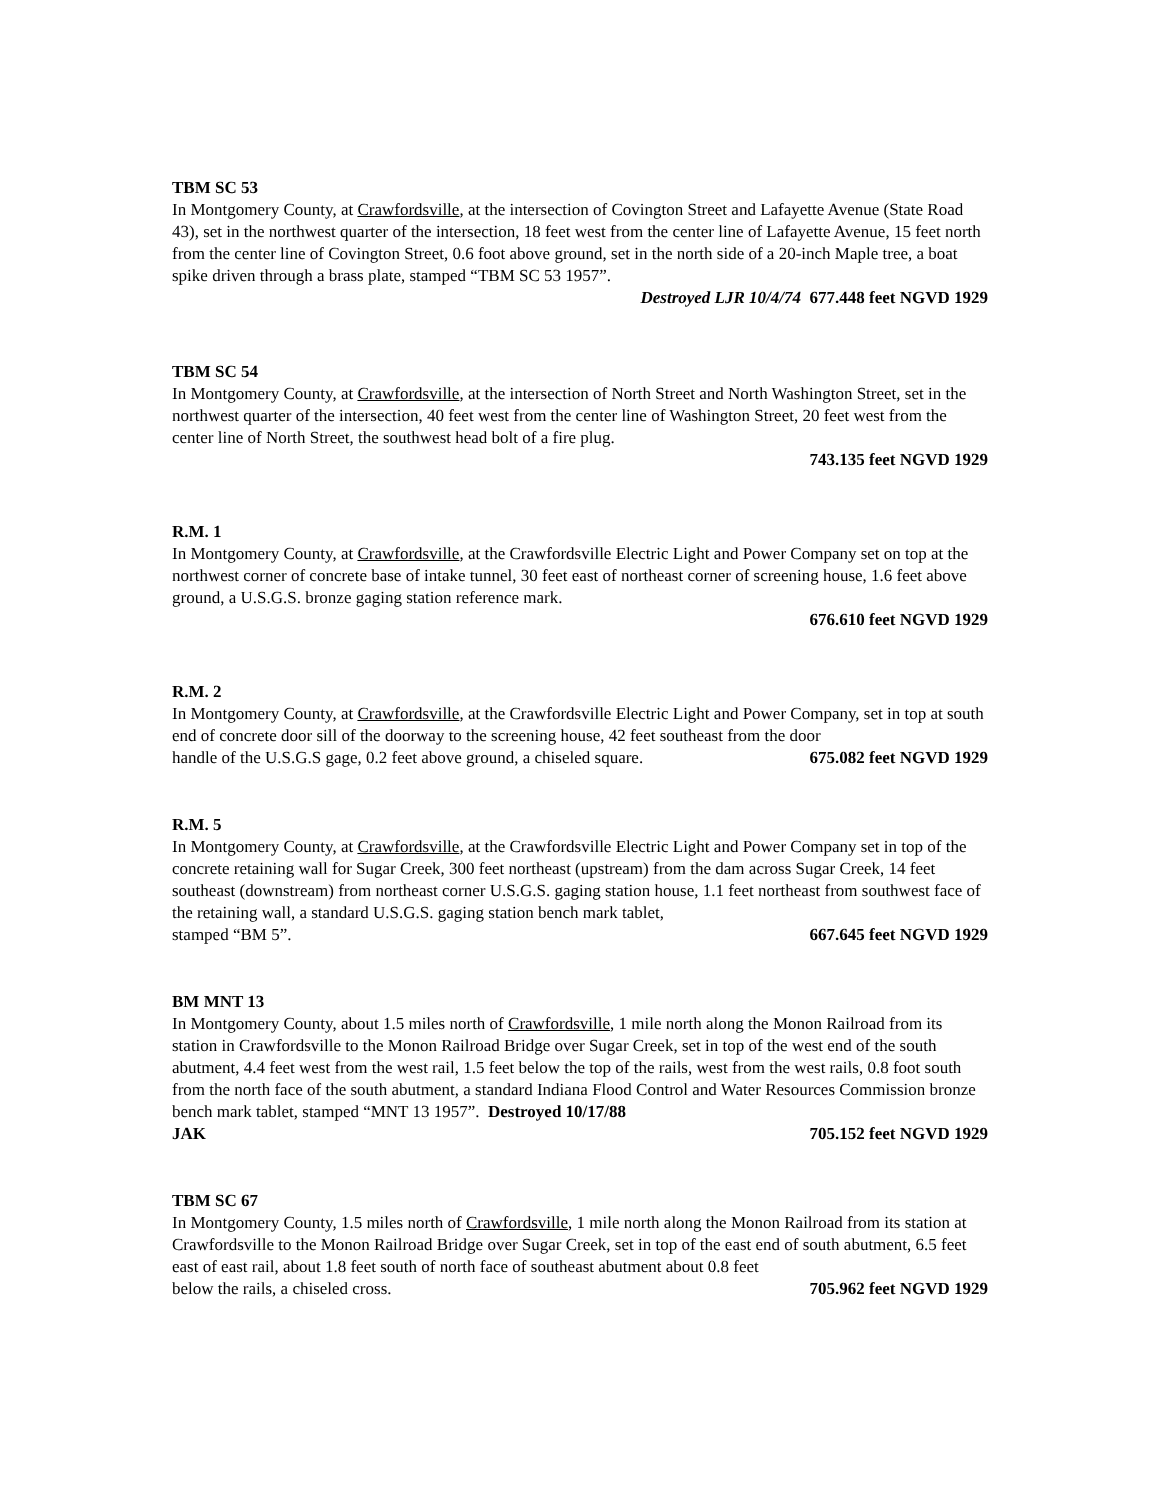TBM SC 53
In Montgomery County, at Crawfordsville, at the intersection of Covington Street and Lafayette Avenue (State Road 43), set in the northwest quarter of the intersection, 18 feet west from the center line of Lafayette Avenue, 15 feet north from the center line of Covington Street, 0.6 foot above ground, set in the north side of a 20-inch Maple tree, a boat spike driven through a brass plate, stamped “TBM SC 53 1957”.
Destroyed LJR 10/4/74 677.448 feet NGVD 1929
TBM SC 54
In Montgomery County, at Crawfordsville, at the intersection of North Street and North Washington Street, set in the northwest quarter of the intersection, 40 feet west from the center line of Washington Street, 20 feet west from the center line of North Street, the southwest head bolt of a fire plug.
743.135 feet NGVD 1929
R.M. 1
In Montgomery County, at Crawfordsville, at the Crawfordsville Electric Light and Power Company set on top at the northwest corner of concrete base of intake tunnel, 30 feet east of northeast corner of screening house, 1.6 feet above ground, a U.S.G.S. bronze gaging station reference mark.
676.610 feet NGVD 1929
R.M. 2
In Montgomery County, at Crawfordsville, at the Crawfordsville Electric Light and Power Company, set in top at south end of concrete door sill of the doorway to the screening house, 42 feet southeast from the door
handle of the U.S.G.S gage, 0.2 feet above ground, a chiseled square. 675.082 feet NGVD 1929
R.M. 5
In Montgomery County, at Crawfordsville, at the Crawfordsville Electric Light and Power Company set in top of the concrete retaining wall for Sugar Creek, 300 feet northeast (upstream) from the dam across Sugar Creek, 14 feet southeast (downstream) from northeast corner U.S.G.S. gaging station house, 1.1 feet northeast from southwest face of the retaining wall, a standard U.S.G.S. gaging station bench mark tablet,
stamped “BM 5”. 667.645 feet NGVD 1929
BM MNT 13
In Montgomery County, about 1.5 miles north of Crawfordsville, 1 mile north along the Monon Railroad from its station in Crawfordsville to the Monon Railroad Bridge over Sugar Creek, set in top of the west end of the south abutment, 4.4 feet west from the west rail, 1.5 feet below the top of the rails, west from the west rails, 0.8 foot south from the north face of the south abutment, a standard Indiana Flood Control and Water Resources Commission bronze bench mark tablet, stamped “MNT 13 1957”. Destroyed 10/17/88
JAK 705.152 feet NGVD 1929
TBM SC 67
In Montgomery County, 1.5 miles north of Crawfordsville, 1 mile north along the Monon Railroad from its station at Crawfordsville to the Monon Railroad Bridge over Sugar Creek, set in top of the east end of south abutment, 6.5 feet east of east rail, about 1.8 feet south of north face of southeast abutment about 0.8 feet
below the rails, a chiseled cross. 705.962 feet NGVD 1929